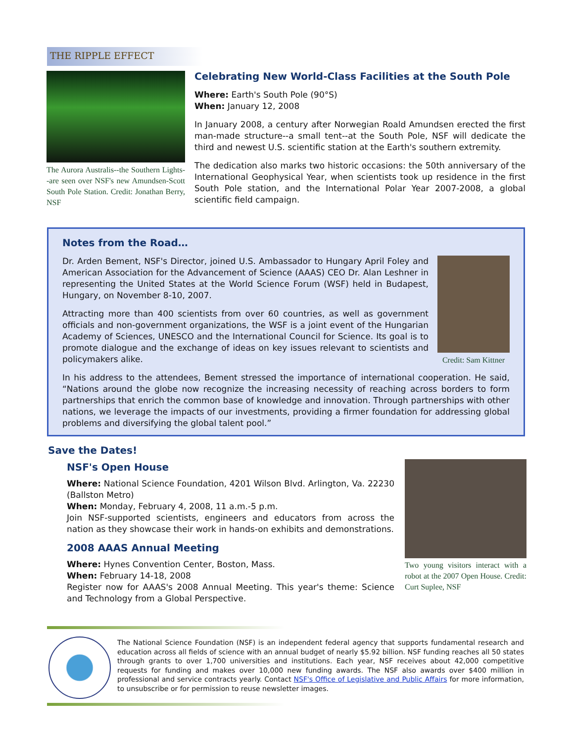THE RIPPLE EFFECT
The Aurora Australis--the Southern Lights--are seen over NSF's new Amundsen-Scott South Pole Station. Credit: Jonathan Berry, NSF
Celebrating New World-Class Facilities at the South Pole
Where: Earth's South Pole (90°S)
When: January 12, 2008
In January 2008, a century after Norwegian Roald Amundsen erected the first man-made structure--a small tent--at the South Pole, NSF will dedicate the third and newest U.S. scientific station at the Earth's southern extremity.
The dedication also marks two historic occasions: the 50th anniversary of the International Geophysical Year, when scientists took up residence in the first South Pole station, and the International Polar Year 2007-2008, a global scientific field campaign.
Notes from the Road…
Credit: Sam Kittner
Dr. Arden Bement, NSF's Director, joined U.S. Ambassador to Hungary April Foley and American Association for the Advancement of Science (AAAS) CEO Dr. Alan Leshner in representing the United States at the World Science Forum (WSF) held in Budapest, Hungary, on November 8-10, 2007.
Attracting more than 400 scientists from over 60 countries, as well as government officials and non-government organizations, the WSF is a joint event of the Hungarian Academy of Sciences, UNESCO and the International Council for Science. Its goal is to promote dialogue and the exchange of ideas on key issues relevant to scientists and policymakers alike.
In his address to the attendees, Bement stressed the importance of international cooperation. He said, “Nations around the globe now recognize the increasing necessity of reaching across borders to form partnerships that enrich the common base of knowledge and innovation. Through partnerships with other nations, we leverage the impacts of our investments, providing a firmer foundation for addressing global problems and diversifying the global talent pool.”
Save the Dates!
NSF's Open House
Where: National Science Foundation, 4201 Wilson Blvd. Arlington, Va. 22230 (Ballston Metro)
When: Monday, February 4, 2008, 11 a.m.-5 p.m.
Join NSF-supported scientists, engineers and educators from across the nation as they showcase their work in hands-on exhibits and demonstrations.
2008 AAAS Annual Meeting
Where: Hynes Convention Center, Boston, Mass.
When: February 14-18, 2008
Register now for AAAS's 2008 Annual Meeting. This year's theme: Science and Technology from a Global Perspective.
Two young visitors interact with a robot at the 2007 Open House. Credit: Curt Suplee, NSF
The National Science Foundation (NSF) is an independent federal agency that supports fundamental research and education across all fields of science with an annual budget of nearly $5.92 billion. NSF funding reaches all 50 states through grants to over 1,700 universities and institutions. Each year, NSF receives about 42,000 competitive requests for funding and makes over 10,000 new funding awards. The NSF also awards over $400 million in professional and service contracts yearly. Contact NSF's Office of Legislative and Public Affairs for more information, to unsubscribe or for permission to reuse newsletter images.